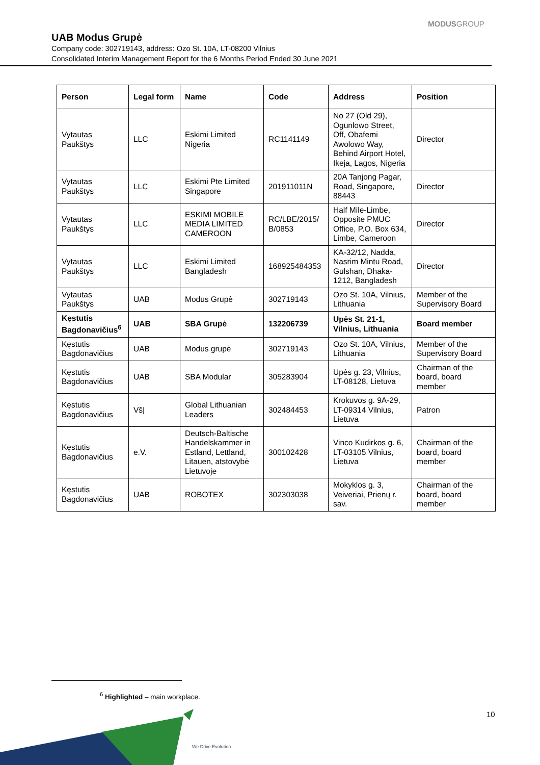MODUSGROUP
UAB Modus Grupė
Company code: 302719143, address: Ozo St. 10A, LT-08200 Vilnius
Consolidated Interim Management Report for the 6 Months Period Ended 30 June 2021
| Person | Legal form | Name | Code | Address | Position |
| --- | --- | --- | --- | --- | --- |
| Vytautas Paukštys | LLC | Eskimi Limited Nigeria | RC1141149 | No 27 (Old 29), Ogunlowo Street, Off, Obafemi Awolowo Way, Behind Airport Hotel, Ikeja, Lagos, Nigeria | Director |
| Vytautas Paukštys | LLC | Eskimi Pte Limited Singapore | 201911011N | 20A Tanjong Pagar, Road, Singapore, 88443 | Director |
| Vytautas Paukštys | LLC | ESKIMI MOBILE MEDIA LIMITED CAMEROON | RC/LBE/2015/ B/0853 | Half Mile-Limbe, Opposite PMUC Office, P.O. Box 634, Limbe, Cameroon | Director |
| Vytautas Paukštys | LLC | Eskimi Limited Bangladesh | 168925484353 | KA-32/12, Nadda, Nasrim Mintu Road, Gulshan, Dhaka-1212, Bangladesh | Director |
| Vytautas Paukštys | UAB | Modus Grupė | 302719143 | Ozo St. 10A, Vilnius, Lithuania | Member of the Supervisory Board |
| Kęstutis Bagdonavičius<sup>6</sup> | UAB | SBA Grupė | 132206739 | Upės St. 21-1, Vilnius, Lithuania | Board member |
| Kęstutis Bagdonavičius | UAB | Modus grupė | 302719143 | Ozo St. 10A, Vilnius, Lithuania | Member of the Supervisory Board |
| Kęstutis Bagdonavičius | UAB | SBA Modular | 305283904 | Upės g. 23, Vilnius, LT-08128, Lietuva | Chairman of the board, board member |
| Kęstutis Bagdonavičius | VšĮ | Global Lithuanian Leaders | 302484453 | Krokuvos g. 9A-29, LT-09314 Vilnius, Lietuva | Patron |
| Kęstutis Bagdonavičius | e.V. | Deutsch-Baltische Handelskammer in Estland, Lettland, Litauen, atstovybė Lietuvoje | 300102428 | Vinco Kudirkos g. 6, LT-03105 Vilnius, Lietuva | Chairman of the board, board member |
| Kęstutis Bagdonavičius | UAB | ROBOTEX | 302303038 | Mokyklos g. 3, Veiveriai, Prienų r. sav. | Chairman of the board, board member |
<sup>6</sup> Highlighted – main workplace.
10
We Drive Evolution